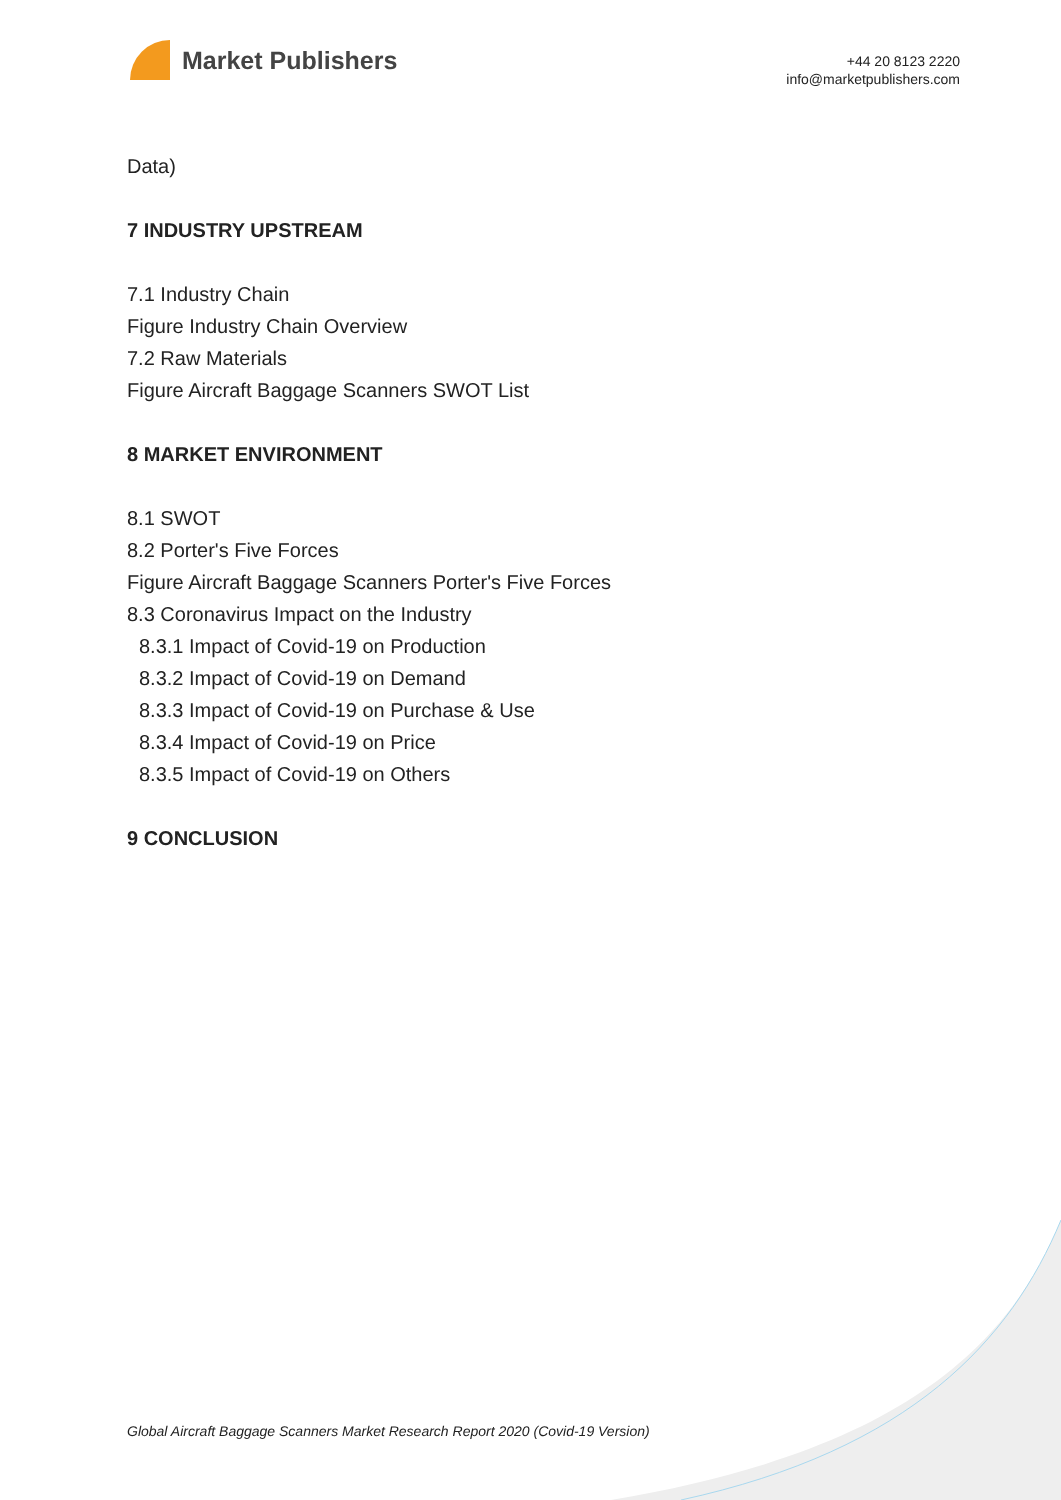Market Publishers
+44 20 8123 2220
info@marketpublishers.com
Data)
7 INDUSTRY UPSTREAM
7.1 Industry Chain
Figure Industry Chain Overview
7.2 Raw Materials
Figure Aircraft Baggage Scanners SWOT List
8 MARKET ENVIRONMENT
8.1 SWOT
8.2 Porter's Five Forces
Figure Aircraft Baggage Scanners Porter's Five Forces
8.3 Coronavirus Impact on the Industry
8.3.1 Impact of Covid-19 on Production
8.3.2 Impact of Covid-19 on Demand
8.3.3 Impact of Covid-19 on Purchase & Use
8.3.4 Impact of Covid-19 on Price
8.3.5 Impact of Covid-19 on Others
9 CONCLUSION
Global Aircraft Baggage Scanners Market Research Report 2020 (Covid-19 Version)